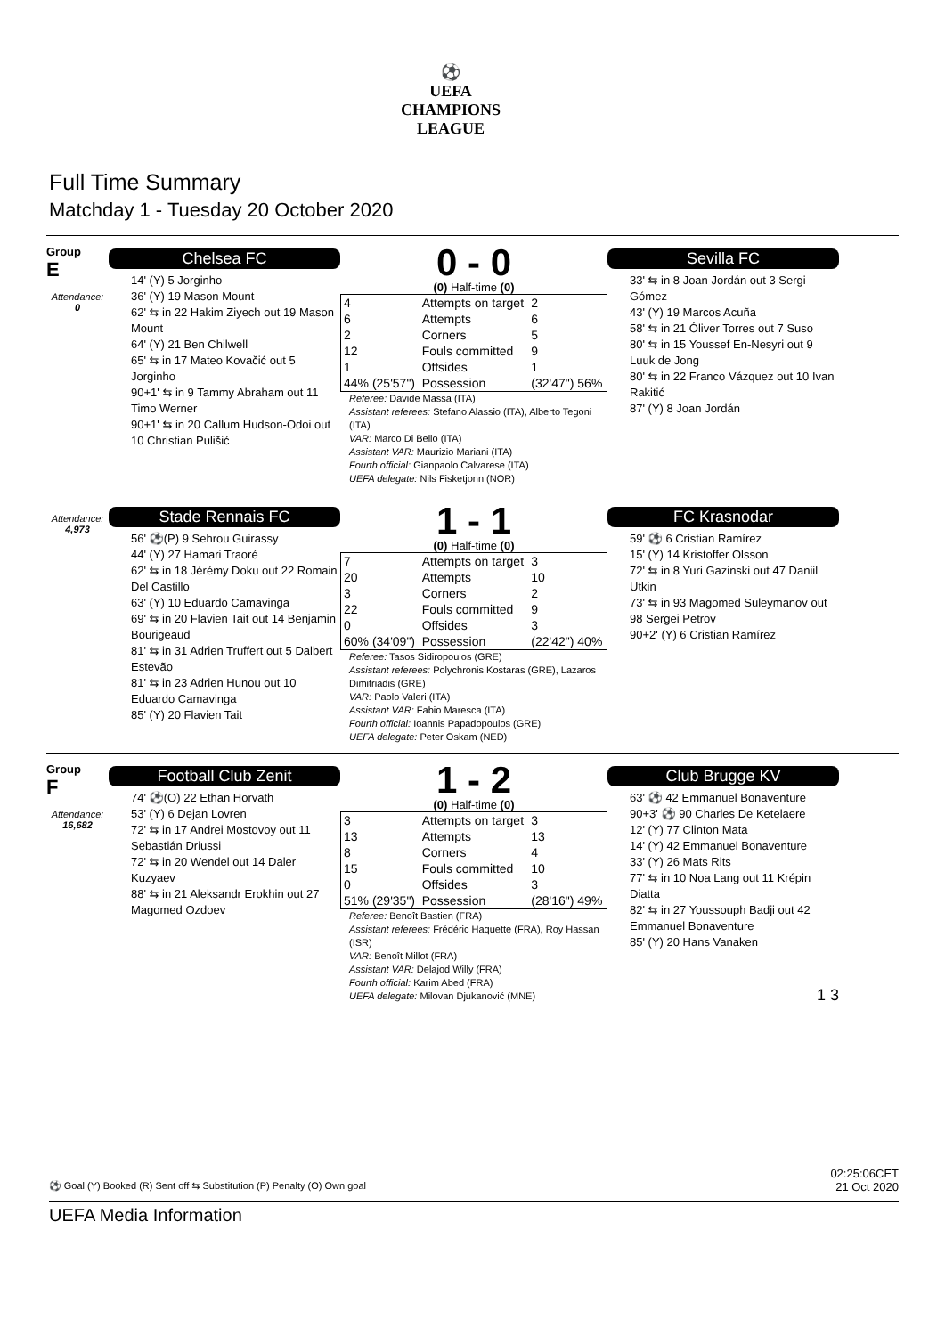⚽
UEFA
CHAMPIONS
LEAGUE
Full Time Summary
Matchday 1 - Tuesday 20 October 2020
Group
E
Attendance:
0
Chelsea FC
14' (Y) 5 Jorginho
36' (Y) 19 Mason Mount
62' ⇆ in 22 Hakim Ziyech out 19 Mason Mount
64' (Y) 21 Ben Chilwell
65' ⇆ in 17 Mateo Kovačić out 5 Jorginho
90+1' ⇆ in 9 Tammy Abraham out 11 Timo Werner
90+1' ⇆ in 20 Callum Hudson-Odoi out 10 Christian Pulišić
0 - 0
(0) Half-time (0)
| 4 | Attempts on target | 2 |
| 6 | Attempts | 6 |
| 2 | Corners | 5 |
| 12 | Fouls committed | 9 |
| 1 | Offsides | 1 |
| 44% (25'57") | Possession | (32'47") 56% |
Referee: Davide Massa (ITA)
Assistant referees: Stefano Alassio (ITA), Alberto Tegoni (ITA)
VAR: Marco Di Bello (ITA)
Assistant VAR: Maurizio Mariani (ITA)
Fourth official: Gianpaolo Calvarese (ITA)
UEFA delegate: Nils Fisketjonn (NOR)
Sevilla FC
33' ⇆ in 8 Joan Jordán out 3 Sergi Gómez
43' (Y) 19 Marcos Acuña
58' ⇆ in 21 Óliver Torres out 7 Suso
80' ⇆ in 15 Youssef En-Nesyri out 9 Luuk de Jong
80' ⇆ in 22 Franco Vázquez out 10 Ivan Rakitić
87' (Y) 8 Joan Jordán
Attendance:
4,973
Stade Rennais FC
56' ⚽(P) 9 Sehrou Guirassy
44' (Y) 27 Hamari Traoré
62' ⇆ in 18 Jérémy Doku out 22 Romain Del Castillo
63' (Y) 10 Eduardo Camavinga
69' ⇆ in 20 Flavien Tait out 14 Benjamin Bourigeaud
81' ⇆ in 31 Adrien Truffert out 5 Dalbert Estevão
81' ⇆ in 23 Adrien Hunou out 10 Eduardo Camavinga
85' (Y) 20 Flavien Tait
1 - 1
(0) Half-time (0)
| 7 | Attempts on target | 3 |
| 20 | Attempts | 10 |
| 3 | Corners | 2 |
| 22 | Fouls committed | 9 |
| 0 | Offsides | 3 |
| 60% (34'09") | Possession | (22'42") 40% |
Referee: Tasos Sidiropoulos (GRE)
Assistant referees: Polychronis Kostaras (GRE), Lazaros Dimitriadis (GRE)
VAR: Paolo Valeri (ITA)
Assistant VAR: Fabio Maresca (ITA)
Fourth official: Ioannis Papadopoulos (GRE)
UEFA delegate: Peter Oskam (NED)
FC Krasnodar
59' ⚽ 6 Cristian Ramírez
15' (Y) 14 Kristoffer Olsson
72' ⇆ in 8 Yuri Gazinski out 47 Daniil Utkin
73' ⇆ in 93 Magomed Suleymanov out 98 Sergei Petrov
90+2' (Y) 6 Cristian Ramírez
Group
F
Attendance:
16,682
Football Club Zenit
74' ⚽(O) 22 Ethan Horvath
53' (Y) 6 Dejan Lovren
72' ⇆ in 17 Andrei Mostovoy out 11 Sebastián Driussi
72' ⇆ in 20 Wendel out 14 Daler Kuzyaev
88' ⇆ in 21 Aleksandr Erokhin out 27 Magomed Ozdoev
1 - 2
(0) Half-time (0)
| 3 | Attempts on target | 3 |
| 13 | Attempts | 13 |
| 8 | Corners | 4 |
| 15 | Fouls committed | 10 |
| 0 | Offsides | 3 |
| 51% (29'35") | Possession | (28'16") 49% |
Referee: Benoît Bastien (FRA)
Assistant referees: Frédéric Haquette (FRA), Roy Hassan (ISR)
VAR: Benoît Millot (FRA)
Assistant VAR: Delajod Willy (FRA)
Fourth official: Karim Abed (FRA)
UEFA delegate: Milovan Djukanović (MNE)
Club Brugge KV
63' ⚽ 42 Emmanuel Bonaventure
90+3' ⚽ 90 Charles De Ketelaere
12' (Y) 77 Clinton Mata
14' (Y) 42 Emmanuel Bonaventure
33' (Y) 26 Mats Rits
77' ⇆ in 10 Noa Lang out 11 Krépin Diatta
82' ⇆ in 27 Youssouph Badji out 42 Emmanuel Bonaventure
85' (Y) 20 Hans Vanaken
1 3
02:25:06CET
21 Oct 2020
⚽ Goal (Y) Booked (R) Sent off ⇆ Substitution (P) Penalty (O) Own goal
UEFA Media Information